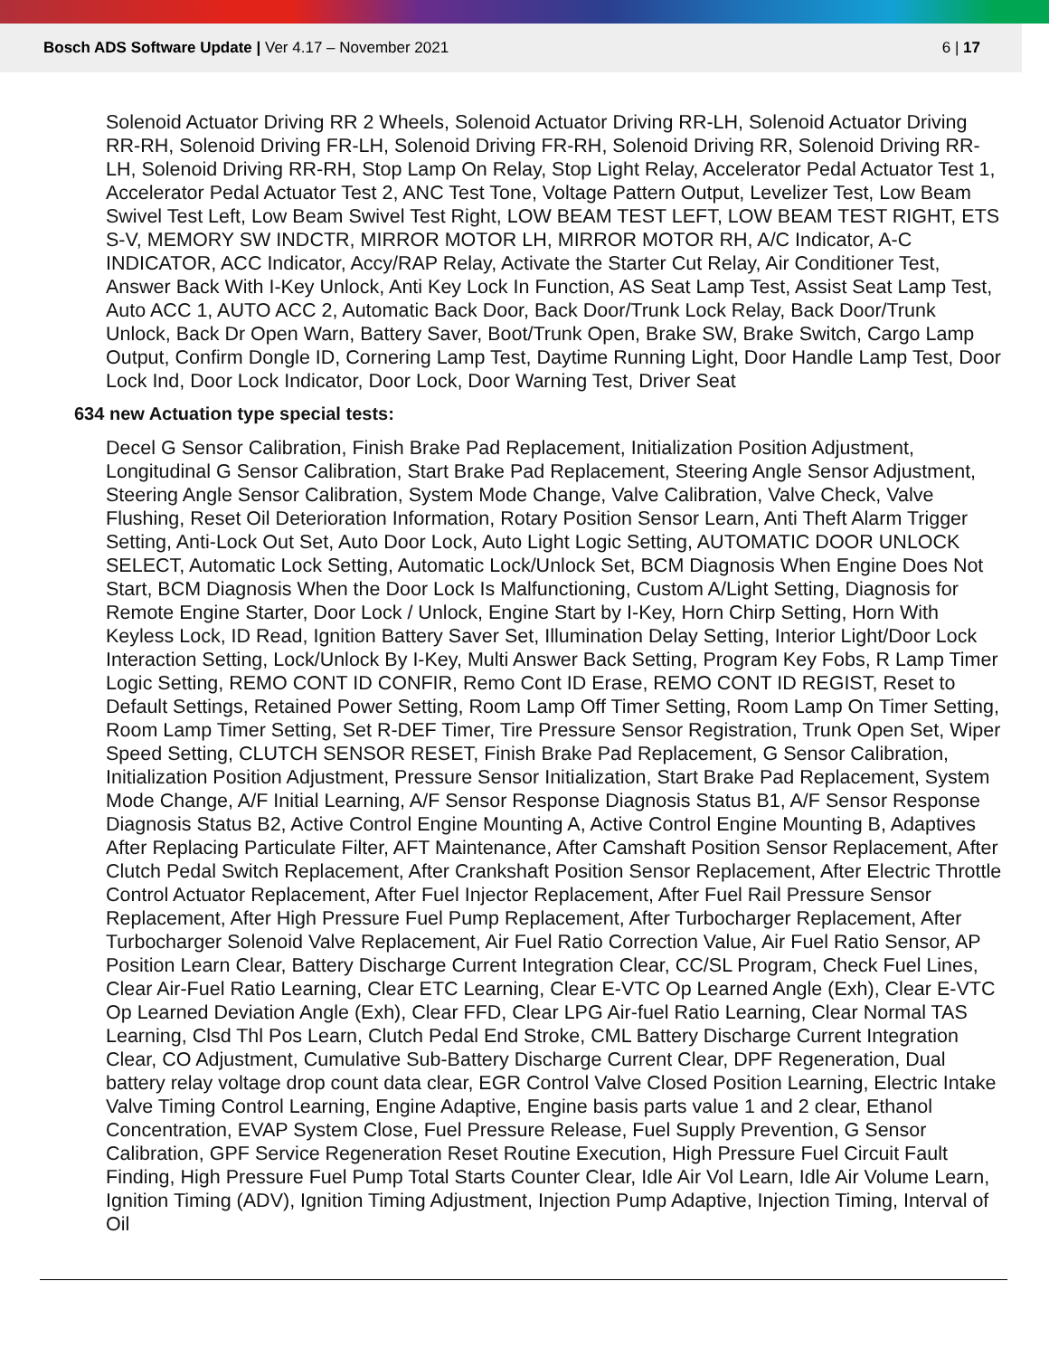Bosch ADS Software Update | Ver 4.17 – November 2021 6 | 17
Solenoid Actuator Driving RR 2 Wheels, Solenoid Actuator Driving RR-LH, Solenoid Actuator Driving RR-RH, Solenoid Driving FR-LH, Solenoid Driving FR-RH, Solenoid Driving RR, Solenoid Driving RR-LH, Solenoid Driving RR-RH, Stop Lamp On Relay, Stop Light Relay, Accelerator Pedal Actuator Test 1, Accelerator Pedal Actuator Test 2, ANC Test Tone, Voltage Pattern Output, Levelizer Test, Low Beam Swivel Test Left, Low Beam Swivel Test Right, LOW BEAM TEST LEFT, LOW BEAM TEST RIGHT, ETS S-V, MEMORY SW INDCTR, MIRROR MOTOR LH, MIRROR MOTOR RH, A/C Indicator, A-C INDICATOR, ACC Indicator, Accy/RAP Relay, Activate the Starter Cut Relay, Air Conditioner Test, Answer Back With I-Key Unlock, Anti Key Lock In Function, AS Seat Lamp Test, Assist Seat Lamp Test, Auto ACC 1, AUTO ACC 2, Automatic Back Door, Back Door/Trunk Lock Relay, Back Door/Trunk Unlock, Back Dr Open Warn, Battery Saver, Boot/Trunk Open, Brake SW, Brake Switch, Cargo Lamp Output, Confirm Dongle ID, Cornering Lamp Test, Daytime Running Light, Door Handle Lamp Test, Door Lock Ind, Door Lock Indicator, Door Lock, Door Warning Test, Driver Seat
634 new Actuation type special tests:
Decel G Sensor Calibration, Finish Brake Pad Replacement, Initialization Position Adjustment, Longitudinal G Sensor Calibration, Start Brake Pad Replacement, Steering Angle Sensor Adjustment, Steering Angle Sensor Calibration, System Mode Change, Valve Calibration, Valve Check, Valve Flushing, Reset Oil Deterioration Information, Rotary Position Sensor Learn, Anti Theft Alarm Trigger Setting, Anti-Lock Out Set, Auto Door Lock, Auto Light Logic Setting, AUTOMATIC DOOR UNLOCK SELECT, Automatic Lock Setting, Automatic Lock/Unlock Set, BCM Diagnosis When Engine Does Not Start, BCM Diagnosis When the Door Lock Is Malfunctioning, Custom A/Light Setting, Diagnosis for Remote Engine Starter, Door Lock / Unlock, Engine Start by I-Key, Horn Chirp Setting, Horn With Keyless Lock, ID Read, Ignition Battery Saver Set, Illumination Delay Setting, Interior Light/Door Lock Interaction Setting, Lock/Unlock By I-Key, Multi Answer Back Setting, Program Key Fobs, R Lamp Timer Logic Setting, REMO CONT ID CONFIR, Remo Cont ID Erase, REMO CONT ID REGIST, Reset to Default Settings, Retained Power Setting, Room Lamp Off Timer Setting, Room Lamp On Timer Setting, Room Lamp Timer Setting, Set R-DEF Timer, Tire Pressure Sensor Registration, Trunk Open Set, Wiper Speed Setting, CLUTCH SENSOR RESET, Finish Brake Pad Replacement, G Sensor Calibration, Initialization Position Adjustment, Pressure Sensor Initialization, Start Brake Pad Replacement, System Mode Change, A/F Initial Learning, A/F Sensor Response Diagnosis Status B1, A/F Sensor Response Diagnosis Status B2, Active Control Engine Mounting A, Active Control Engine Mounting B, Adaptives After Replacing Particulate Filter, AFT Maintenance, After Camshaft Position Sensor Replacement, After Clutch Pedal Switch Replacement, After Crankshaft Position Sensor Replacement, After Electric Throttle Control Actuator Replacement, After Fuel Injector Replacement, After Fuel Rail Pressure Sensor Replacement, After High Pressure Fuel Pump Replacement, After Turbocharger Replacement, After Turbocharger Solenoid Valve Replacement, Air Fuel Ratio Correction Value, Air Fuel Ratio Sensor, AP Position Learn Clear, Battery Discharge Current Integration Clear, CC/SL Program, Check Fuel Lines, Clear Air-Fuel Ratio Learning, Clear ETC Learning, Clear E-VTC Op Learned Angle (Exh), Clear E-VTC Op Learned Deviation Angle (Exh), Clear FFD, Clear LPG Air-fuel Ratio Learning, Clear Normal TAS Learning, Clsd Thl Pos Learn, Clutch Pedal End Stroke, CML Battery Discharge Current Integration Clear, CO Adjustment, Cumulative Sub-Battery Discharge Current Clear, DPF Regeneration, Dual battery relay voltage drop count data clear, EGR Control Valve Closed Position Learning, Electric Intake Valve Timing Control Learning, Engine Adaptive, Engine basis parts value 1 and 2 clear, Ethanol Concentration, EVAP System Close, Fuel Pressure Release, Fuel Supply Prevention, G Sensor Calibration, GPF Service Regeneration Reset Routine Execution, High Pressure Fuel Circuit Fault Finding, High Pressure Fuel Pump Total Starts Counter Clear, Idle Air Vol Learn, Idle Air Volume Learn, Ignition Timing (ADV), Ignition Timing Adjustment, Injection Pump Adaptive, Injection Timing, Interval of Oil